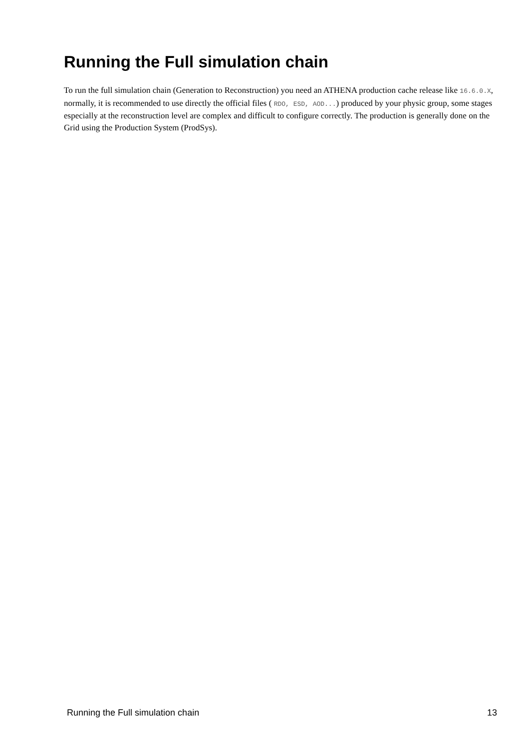Running the Full simulation chain
To run the full simulation chain (Generation to Reconstruction) you need an ATHENA production cache release like 16.6.0.X, normally, it is recommended to use directly the official files ( RDO, ESD, AOD...) produced by your physic group, some stages especially at the reconstruction level are complex and difficult to configure correctly. The production is generally done on the Grid using the Production System (ProdSys).
Running the Full simulation chain 13